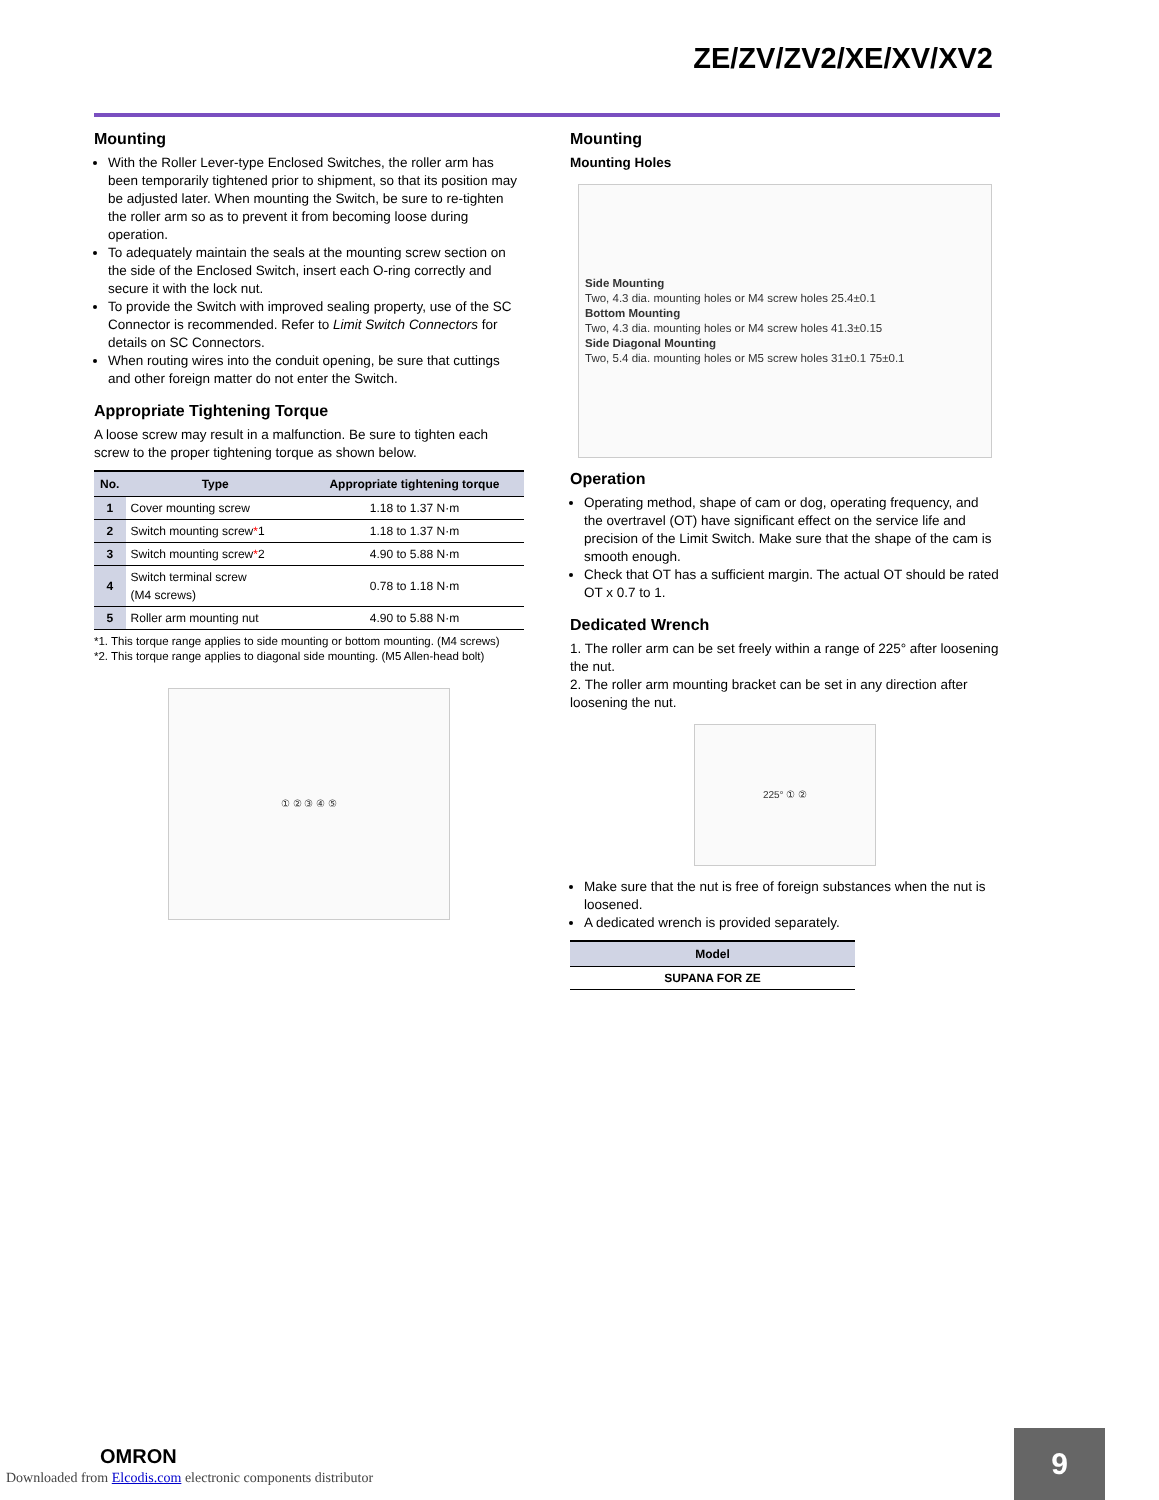ZE/ZV/ZV2/XE/XV/XV2
Mounting
With the Roller Lever-type Enclosed Switches, the roller arm has been temporarily tightened prior to shipment, so that its position may be adjusted later. When mounting the Switch, be sure to re-tighten the roller arm so as to prevent it from becoming loose during operation.
To adequately maintain the seals at the mounting screw section on the side of the Enclosed Switch, insert each O-ring correctly and secure it with the lock nut.
To provide the Switch with improved sealing property, use of the SC Connector is recommended. Refer to Limit Switch Connectors for details on SC Connectors.
When routing wires into the conduit opening, be sure that cuttings and other foreign matter do not enter the Switch.
Appropriate Tightening Torque
A loose screw may result in a malfunction. Be sure to tighten each screw to the proper tightening torque as shown below.
| No. | Type | Appropriate tightening torque |
| --- | --- | --- |
| 1 | Cover mounting screw | 1.18 to 1.37 N·m |
| 2 | Switch mounting screw * 1 | 1.18 to 1.37 N·m |
| 3 | Switch mounting screw * 2 | 4.90 to 5.88 N·m |
| 4 | Switch terminal screw (M4 screws) | 0.78 to 1.18 N·m |
| 5 | Roller arm mounting nut | 4.90 to 5.88 N·m |
*1. This torque range applies to side mounting or bottom mounting. (M4 screws)
*2. This torque range applies to diagonal side mounting. (M5 Allen-head bolt)
① ② ③ ④ ⑤
Mounting
Mounting Holes
Side Mounting
Two, 4.3 dia. mounting holes or M4 screw holes 25.4±0.1
Bottom Mounting
Two, 4.3 dia. mounting holes or M4 screw holes 41.3±0.15
Side Diagonal Mounting
Two, 5.4 dia. mounting holes or M5 screw holes 31±0.1 75±0.1
Operation
Operating method, shape of cam or dog, operating frequency, and the overtravel (OT) have significant effect on the service life and precision of the Limit Switch. Make sure that the shape of the cam is smooth enough.
Check that OT has a sufficient margin. The actual OT should be rated OT x 0.7 to 1.
Dedicated Wrench
1. The roller arm can be set freely within a range of 225° after loosening the nut.
2. The roller arm mounting bracket can be set in any direction after loosening the nut.
225° ① ②
Make sure that the nut is free of foreign substances when the nut is loosened.
A dedicated wrench is provided separately.
| Model |
| --- |
| SUPANA FOR ZE |
OMRON
Downloaded from Elcodis.com electronic components distributor
9